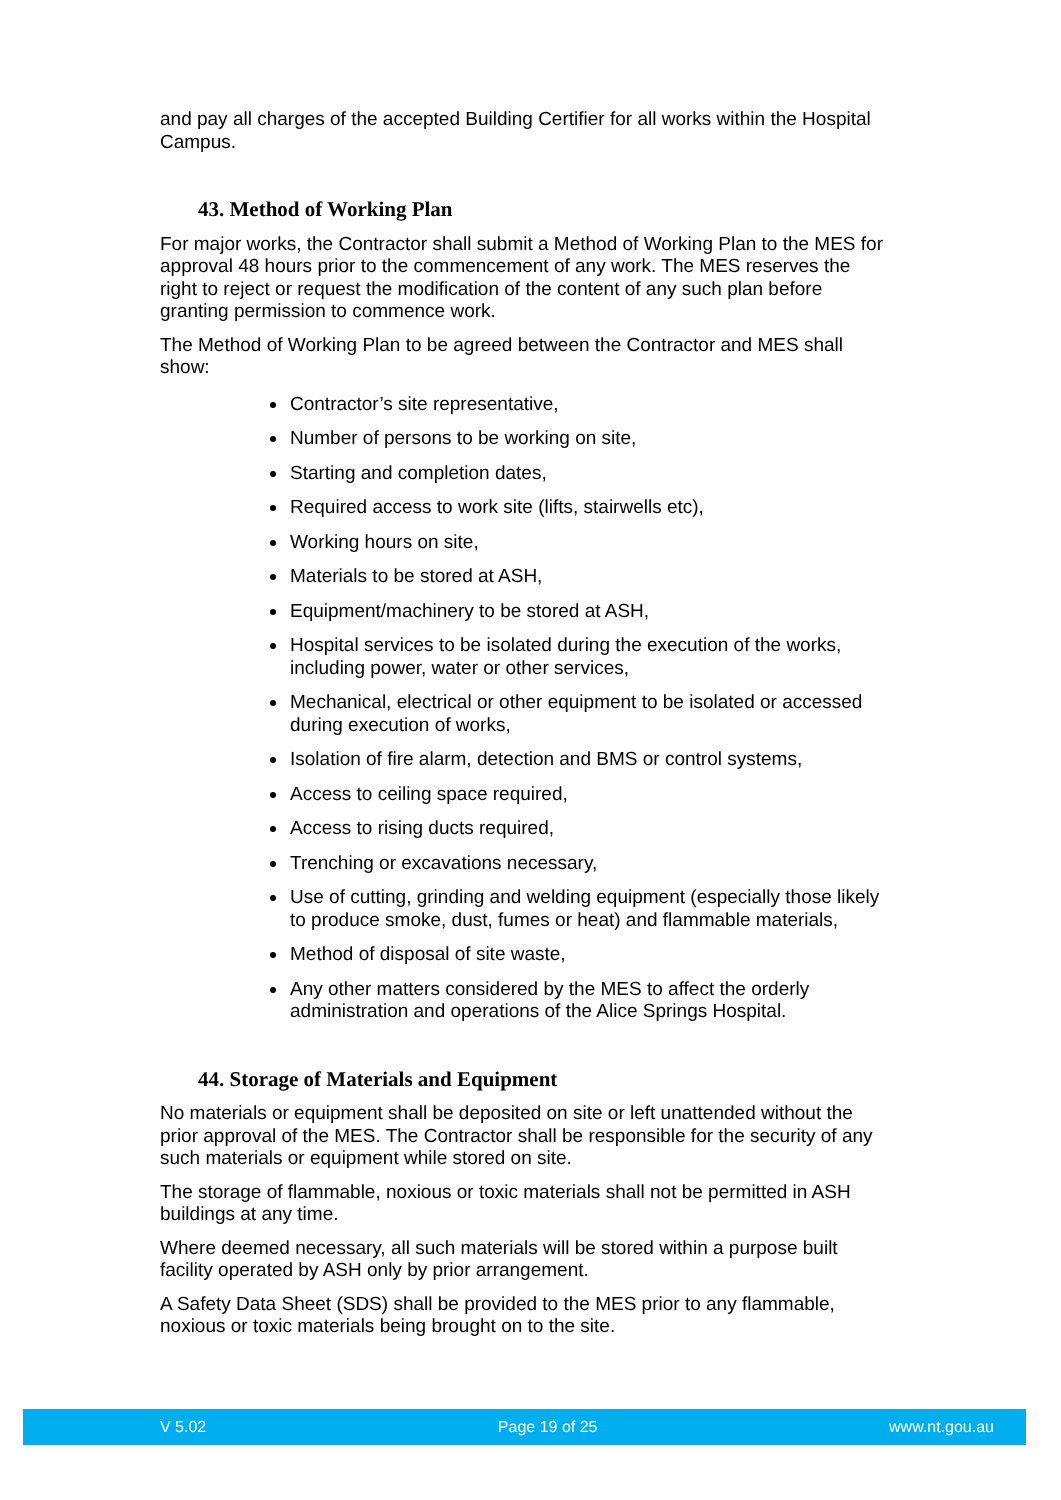and pay all charges of the accepted Building Certifier for all works within the Hospital Campus.
43. Method of Working Plan
For major works, the Contractor shall submit a Method of Working Plan to the MES for approval 48 hours prior to the commencement of any work. The MES reserves the right to reject or request the modification of the content of any such plan before granting permission to commence work.
The Method of Working Plan to be agreed between the Contractor and MES shall show:
Contractor’s site representative,
Number of persons to be working on site,
Starting and completion dates,
Required access to work site (lifts, stairwells etc),
Working hours on site,
Materials to be stored at ASH,
Equipment/machinery to be stored at ASH,
Hospital services to be isolated during the execution of the works, including power, water or other services,
Mechanical, electrical or other equipment to be isolated or accessed during execution of works,
Isolation of fire alarm, detection and BMS or control systems,
Access to ceiling space required,
Access to rising ducts required,
Trenching or excavations necessary,
Use of cutting, grinding and welding equipment (especially those likely to produce smoke, dust, fumes or heat) and flammable materials,
Method of disposal of site waste,
Any other matters considered by the MES to affect the orderly administration and operations of the Alice Springs Hospital.
44. Storage of Materials and Equipment
No materials or equipment shall be deposited on site or left unattended without the prior approval of the MES. The Contractor shall be responsible for the security of any such materials or equipment while stored on site.
The storage of flammable, noxious or toxic materials shall not be permitted in ASH buildings at any time.
Where deemed necessary, all such materials will be stored within a purpose built facility operated by ASH only by prior arrangement.
A Safety Data Sheet (SDS) shall be provided to the MES prior to any flammable, noxious or toxic materials being brought on to the site.
V 5.02 Page 19 of 25 www.nt.gou.au